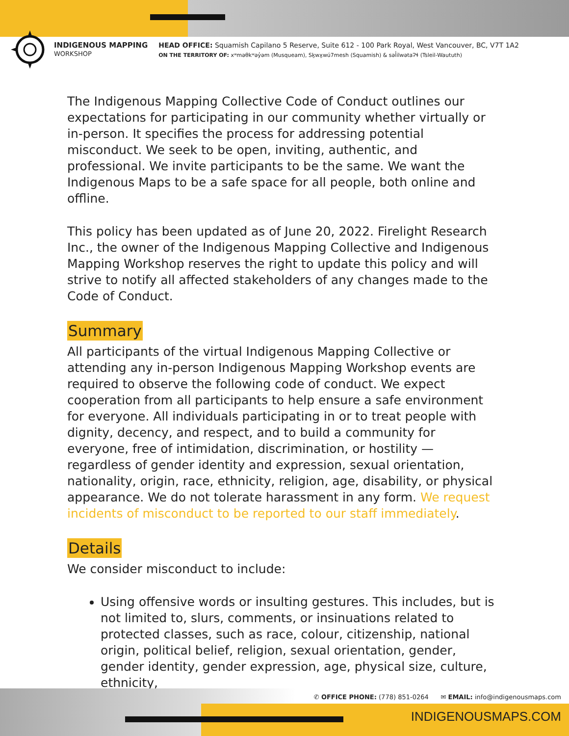INDIGENOUS MAPPING
WORKSHOP
HEAD OFFICE: Squamish Capilano 5 Reserve, Suite 612 - 100 Park Royal, West Vancouver, BC, V7T 1A2
ON THE TERRITORY OF: xʷməθkʷəy̓əm (Musqueam), Sḵwx̱wú7mesh (Squamish) & səl̓ilwətaɁɬ (Tsleil-Waututh)
The Indigenous Mapping Collective Code of Conduct outlines our expectations for participating in our community whether virtually or in-person. It specifies the process for addressing potential misconduct. We seek to be open, inviting, authentic, and professional. We invite participants to be the same. We want the Indigenous Maps to be a safe space for all people, both online and offline.
This policy has been updated as of June 20, 2022. Firelight Research Inc., the owner of the Indigenous Mapping Collective and Indigenous Mapping Workshop reserves the right to update this policy and will strive to notify all affected stakeholders of any changes made to the Code of Conduct.
Summary
All participants of the virtual Indigenous Mapping Collective or attending any in-person Indigenous Mapping Workshop events are required to observe the following code of conduct. We expect cooperation from all participants to help ensure a safe environment for everyone. All individuals participating in or to treat people with dignity, decency, and respect, and to build a community for everyone, free of intimidation, discrimination, or hostility — regardless of gender identity and expression, sexual orientation, nationality, origin, race, ethnicity, religion, age, disability, or physical appearance. We do not tolerate harassment in any form. We request incidents of misconduct to be reported to our staff immediately.
Details
We consider misconduct to include:
Using offensive words or insulting gestures. This includes, but is not limited to, slurs, comments, or insinuations related to protected classes, such as race, colour, citizenship, national origin, political belief, religion, sexual orientation, gender, gender identity, gender expression, age, physical size, culture, ethnicity,
✆ OFFICE PHONE: (778) 851-0264 ✉ EMAIL: info@indigenousmaps.com
INDIGENOUSMAPS.COM